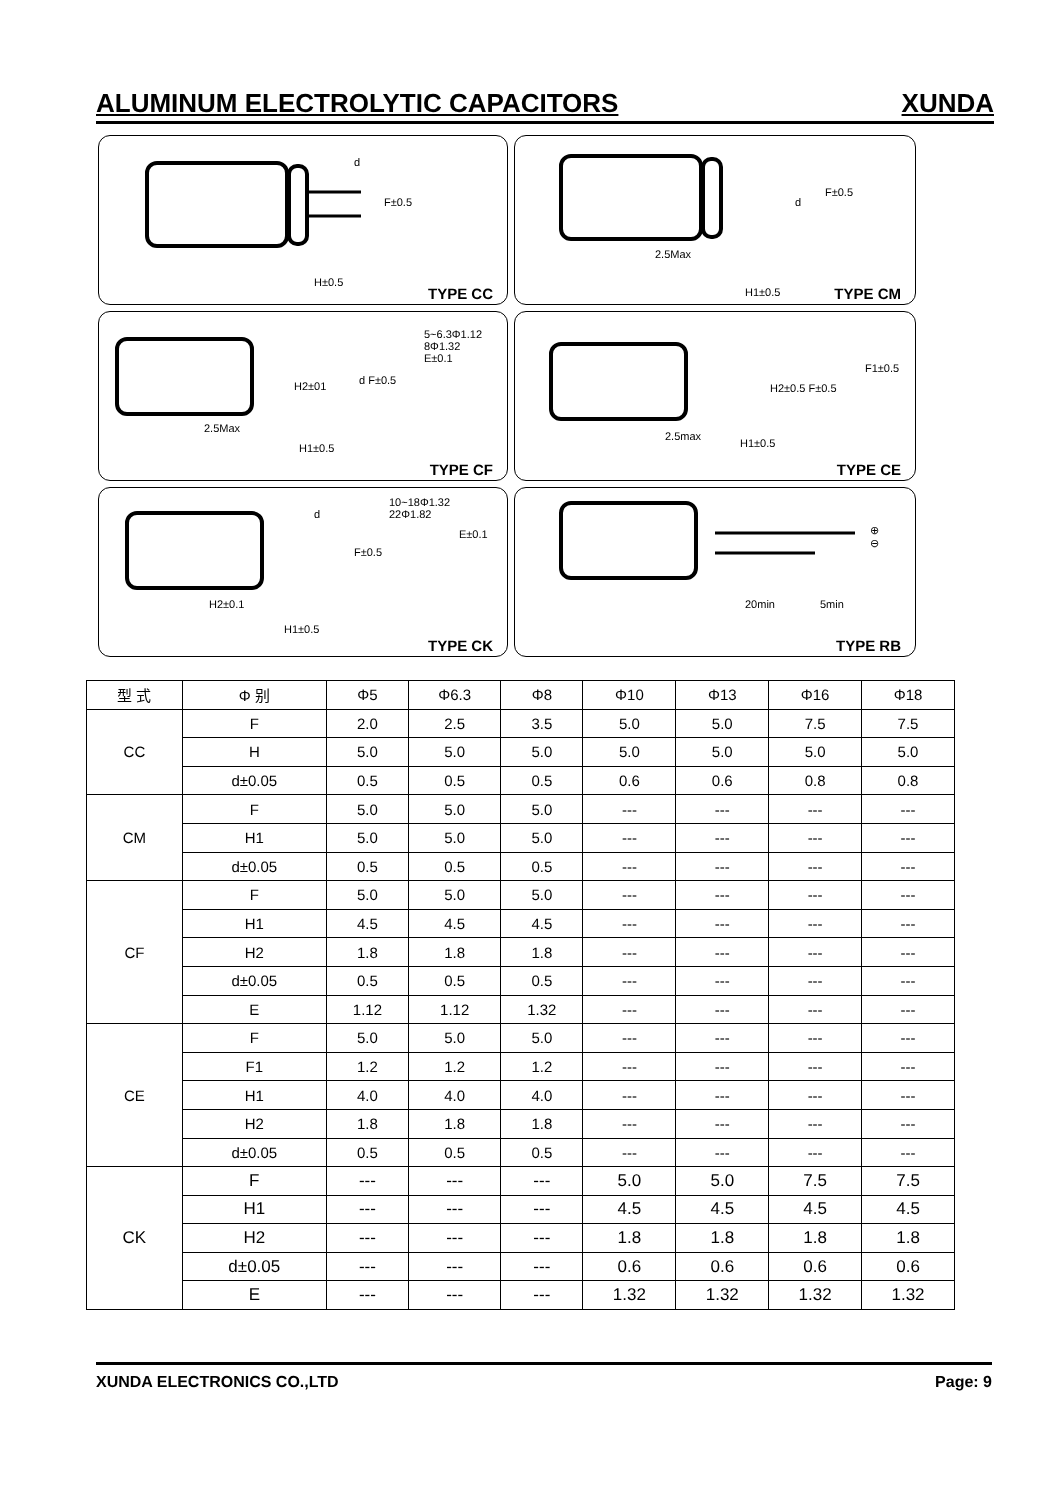ALUMINUM ELECTROLYTIC CAPACITORS XUNDA
d
F±0.5
H±0.5
TYPE CC
d
F±0.5
2.5Max
H1±0.5 TYPE CM
5~6.3Φ1.12
8Φ1.32
E±0.1
H2±01 d F±0.5
2.5Max
H1±0.5
TYPE CF
F1±0.5
H2±0.5 F±0.5
2.5max
H1±0.5
TYPE CE
10~18Φ1.32
22Φ1.82
E±0.1
d
F±0.5
H2±0.1
H1±0.5
TYPE CK
⊕
⊖
20min 5min
TYPE RB
| 型 式 | Φ 别 | Φ5 | Φ6.3 | Φ8 | Φ10 | Φ13 | Φ16 | Φ18 |
| --- | --- | --- | --- | --- | --- | --- | --- | --- |
| CC | F | 2.0 | 2.5 | 3.5 | 5.0 | 5.0 | 7.5 | 7.5 |
| | H | 5.0 | 5.0 | 5.0 | 5.0 | 5.0 | 5.0 | 5.0 |
| | d±0.05 | 0.5 | 0.5 | 0.5 | 0.6 | 0.6 | 0.8 | 0.8 |
| CM | F | 5.0 | 5.0 | 5.0 | --- | --- | --- | --- |
| | H1 | 5.0 | 5.0 | 5.0 | --- | --- | --- | --- |
| | d±0.05 | 0.5 | 0.5 | 0.5 | --- | --- | --- | --- |
| CF | F | 5.0 | 5.0 | 5.0 | --- | --- | --- | --- |
| | H1 | 4.5 | 4.5 | 4.5 | --- | --- | --- | --- |
| | H2 | 1.8 | 1.8 | 1.8 | --- | --- | --- | --- |
| | d±0.05 | 0.5 | 0.5 | 0.5 | --- | --- | --- | --- |
| | E | 1.12 | 1.12 | 1.32 | --- | --- | --- | --- |
| CE | F | 5.0 | 5.0 | 5.0 | --- | --- | --- | --- |
| | F1 | 1.2 | 1.2 | 1.2 | --- | --- | --- | --- |
| | H1 | 4.0 | 4.0 | 4.0 | --- | --- | --- | --- |
| | H2 | 1.8 | 1.8 | 1.8 | --- | --- | --- | --- |
| | d±0.05 | 0.5 | 0.5 | 0.5 | --- | --- | --- | --- |
| CK | F | --- | --- | --- | 5.0 | 5.0 | 7.5 | 7.5 |
| | H1 | --- | --- | --- | 4.5 | 4.5 | 4.5 | 4.5 |
| | H2 | --- | --- | --- | 1.8 | 1.8 | 1.8 | 1.8 |
| | d±0.05 | --- | --- | --- | 0.6 | 0.6 | 0.6 | 0.6 |
| | E | --- | --- | --- | 1.32 | 1.32 | 1.32 | 1.32 |
XUNDA ELECTRONICS CO.,LTD Page: 9